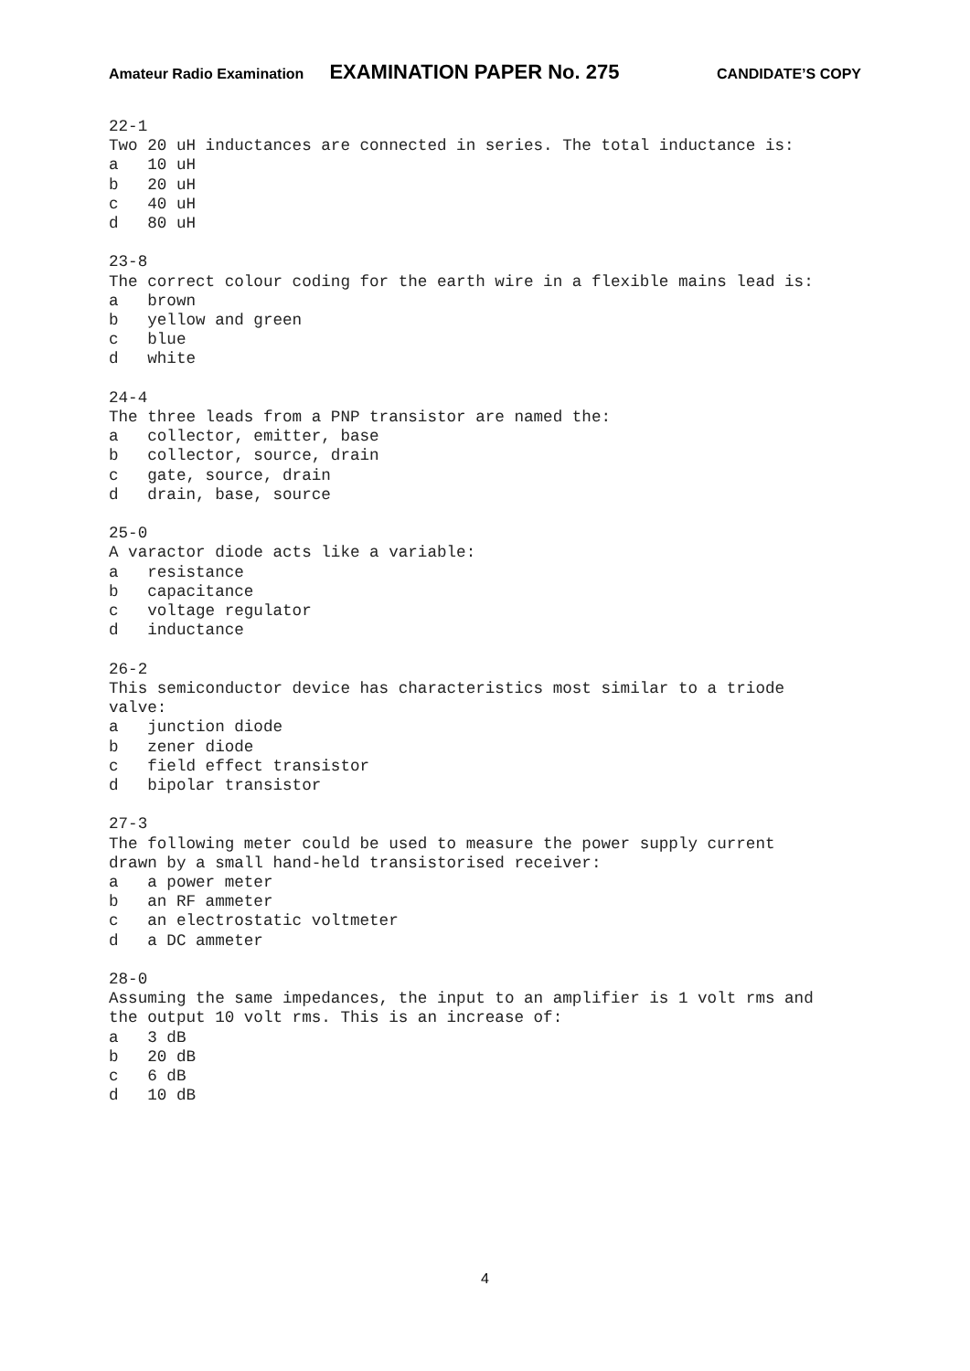Amateur Radio Examination EXAMINATION PAPER No. 275 CANDIDATE’S COPY
22-1 Two 20 uH inductances are connected in series. The total inductance is: a 10 uH b 20 uH c 40 uH d 80 uH 23-8 The correct colour coding for the earth wire in a flexible mains lead is: a brown b yellow and green c blue d white 24-4 The three leads from a PNP transistor are named the: a collector, emitter, base b collector, source, drain c gate, source, drain d drain, base, source 25-0 A varactor diode acts like a variable: a resistance b capacitance c voltage regulator d inductance 26-2 This semiconductor device has characteristics most similar to a triode valve: a junction diode b zener diode c field effect transistor d bipolar transistor 27-3 The following meter could be used to measure the power supply current drawn by a small hand-held transistorised receiver: a a power meter b an RF ammeter c an electrostatic voltmeter d a DC ammeter 28-0 Assuming the same impedances, the input to an amplifier is 1 volt rms and the output 10 volt rms. This is an increase of: a 3 dB b 20 dB c 6 dB d 10 dB
4